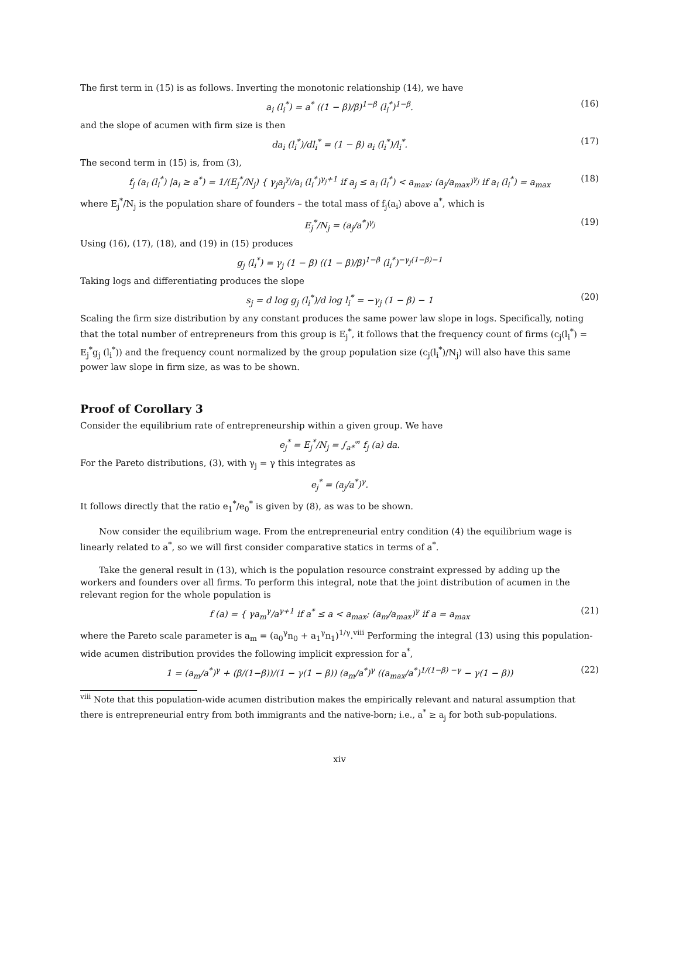The first term in (15) is as follows. Inverting the monotonic relationship (14), we have
a<sub>i</sub> (l<sub>i</sub><sup>*</sup>) = a<sup>*</sup> ((1 − β)/β)<sup>1−β</sup> (l<sub>i</sub><sup>*</sup>)<sup>1−β</sup>. (16)
and the slope of acumen with firm size is then
da<sub>i</sub> (l<sub>i</sub><sup>*</sup>)/dl<sub>i</sub><sup>*</sup> = (1 − β) a<sub>i</sub> (l<sub>i</sub><sup>*</sup>)/l<sub>i</sub><sup>*</sup>. (17)
The second term in (15) is, from (3),
f<sub>j</sub> (a<sub>i</sub> (l<sub>i</sub><sup>*</sup>) |a<sub>i</sub> ≥ a<sup>*</sup>) = 1/(E<sub>j</sub><sup>*</sup>/N<sub>j</sub>) { γ<sub>j</sub>a<sub>j</sub><sup>γ<sub>j</sub></sup>/a<sub>i</sub> (l<sub>i</sub><sup>*</sup>)<sup>γ<sub>j</sub>+1</sup> if a<sub>j</sub> ≤ a<sub>i</sub> (l<sub>i</sub><sup>*</sup>) < a<sub>max</sub>; (a<sub>j</sub>/a<sub>max</sub>)<sup>γ<sub>j</sub></sup> if a<sub>i</sub> (l<sub>i</sub><sup>*</sup>) = a<sub>max</sub> (18)
where E<sub>j</sub><sup>*</sup>/N<sub>j</sub> is the population share of founders – the total mass of f<sub>j</sub>(a<sub>i</sub>) above a<sup>*</sup>, which is
E<sub>j</sub><sup>*</sup>/N<sub>j</sub> = (a<sub>j</sub>/a<sup>*</sup>)<sup>γ<sub>j</sub></sup> (19)
Using (16), (17), (18), and (19) in (15) produces
g<sub>j</sub> (l<sub>i</sub><sup>*</sup>) = γ<sub>j</sub> (1 − β) ((1 − β)/β)<sup>1−β</sup> (l<sub>i</sub><sup>*</sup>)<sup>−γ<sub>j</sub>(1−β)−1</sup>
Taking logs and differentiating produces the slope
s<sub>j</sub> = d log g<sub>j</sub> (l<sub>i</sub><sup>*</sup>)/d log l<sub>i</sub><sup>*</sup> = −γ<sub>j</sub> (1 − β) − 1 (20)
Scaling the firm size distribution by any constant produces the same power law slope in logs. Specifically, noting that the total number of entrepreneurs from this group is E<sub>j</sub><sup>*</sup>, it follows that the frequency count of firms (c<sub>j</sub>(l<sub>i</sub><sup>*</sup>) = E<sub>j</sub><sup>*</sup>g<sub>j</sub> (l<sub>i</sub><sup>*</sup>)) and the frequency count normalized by the group population size (c<sub>j</sub>(l<sub>i</sub><sup>*</sup>)/N<sub>j</sub>) will also have this same power law slope in firm size, as was to be shown.
Proof of Corollary 3
Consider the equilibrium rate of entrepreneurship within a given group. We have
e<sub>j</sub><sup>*</sup> = E<sub>j</sub><sup>*</sup>/N<sub>j</sub> = ∫<sub>a*</sub><sup>∞</sup> f<sub>j</sub> (a) da.
For the Pareto distributions, (3), with γ<sub>j</sub> = γ this integrates as
e<sub>j</sub><sup>*</sup> = (a<sub>j</sub>/a<sup>*</sup>)<sup>γ</sup>.
It follows directly that the ratio e<sub>1</sub><sup>*</sup>/e<sub>0</sub><sup>*</sup> is given by (8), as was to be shown.
Now consider the equilibrium wage. From the entrepreneurial entry condition (4) the equilibrium wage is linearly related to a<sup>*</sup>, so we will first consider comparative statics in terms of a<sup>*</sup>.
Take the general result in (13), which is the population resource constraint expressed by adding up the workers and founders over all firms. To perform this integral, note that the joint distribution of acumen in the relevant region for the whole population is
f (a) = { γa<sub>m</sub><sup>γ</sup>/a<sup>γ+1</sup> if a<sup>*</sup> ≤ a < a<sub>max</sub>; (a<sub>m</sub>/a<sub>max</sub>)<sup>γ</sup> if a = a<sub>max</sub> (21)
where the Pareto scale parameter is a<sub>m</sub> = (a<sub>0</sub><sup>γ</sup>n<sub>0</sub> + a<sub>1</sub><sup>γ</sup>n<sub>1</sub>)<sup>1/γ</sup>.<sup>viii</sup> Performing the integral (13) using this population-wide acumen distribution provides the following implicit expression for a<sup>*</sup>,
1 = (a<sub>m</sub>/a<sup>*</sup>)<sup>γ</sup> + (β/(1−β))/(1 − γ(1 − β)) (a<sub>m</sub>/a<sup>*</sup>)<sup>γ</sup> ((a<sub>max</sub>/a<sup>*</sup>)<sup>1/(1−β) −γ</sup> − γ(1 − β)) (22)
<sup>viii</sup> Note that this population-wide acumen distribution makes the empirically relevant and natural assumption that there is entrepreneurial entry from both immigrants and the native-born; i.e., a<sup>*</sup> ≥ a<sub>j</sub> for both sub-populations.
xiv